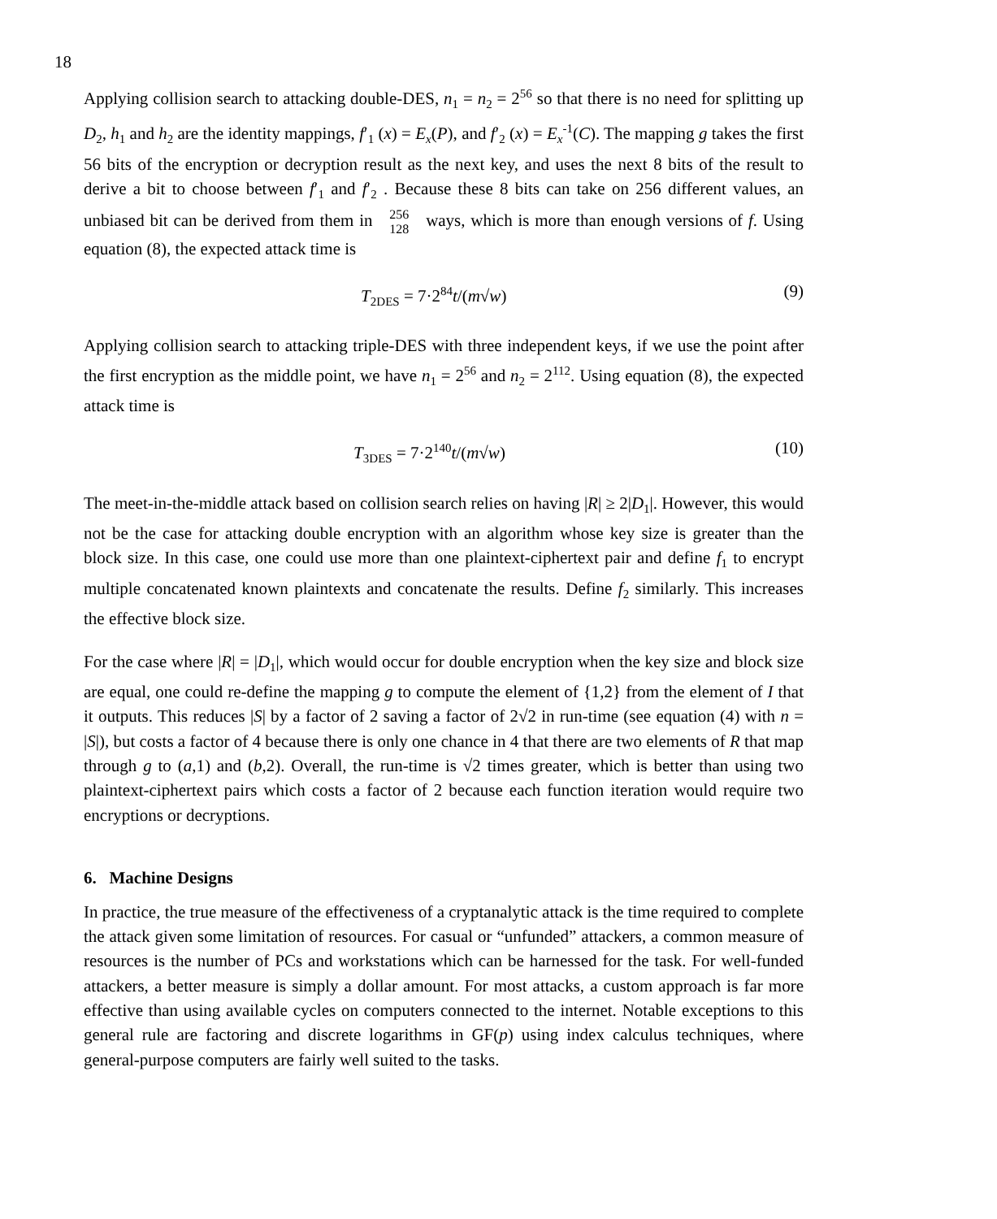18
Applying collision search to attacking double-DES, n<sub>1</sub> = n<sub>2</sub> = 2<sup>56</sup> so that there is no need for splitting up D<sub>2</sub>, h<sub>1</sub> and h<sub>2</sub> are the identity mappings, f′<sub>1</sub> (x) = E<sub>x</sub>(P), and f′<sub>2</sub> (x) = E<sub>x</sub><sup>-1</sup>(C). The mapping g takes the first 56 bits of the encryption or decryption result as the next key, and uses the next 8 bits of the result to derive a bit to choose between f′<sub>1</sub> and f′<sub>2</sub> . Because these 8 bits can take on 256 different values, an unbiased bit can be derived from them in 256
128 ways, which is more than enough versions of f. Using equation (8), the expected attack time is
T<sub>2DES</sub> = 7·2<sup>84</sup>t/(m√w) (9)
Applying collision search to attacking triple-DES with three independent keys, if we use the point after the first encryption as the middle point, we have n<sub>1</sub> = 2<sup>56</sup> and n<sub>2</sub> = 2<sup>112</sup>. Using equation (8), the expected attack time is
T<sub>3DES</sub> = 7·2<sup>140</sup>t/(m√w) (10)
The meet-in-the-middle attack based on collision search relies on having |R| ≥ 2|D<sub>1</sub>|. However, this would not be the case for attacking double encryption with an algorithm whose key size is greater than the block size. In this case, one could use more than one plaintext-ciphertext pair and define f<sub>1</sub> to encrypt multiple concatenated known plaintexts and concatenate the results. Define f<sub>2</sub> similarly. This increases the effective block size.
For the case where |R| = |D<sub>1</sub>|, which would occur for double encryption when the key size and block size are equal, one could re-define the mapping g to compute the element of {1,2} from the element of I that it outputs. This reduces |S| by a factor of 2 saving a factor of 2√2 in run-time (see equation (4) with n = |S|), but costs a factor of 4 because there is only one chance in 4 that there are two elements of R that map through g to (a,1) and (b,2). Overall, the run-time is √2 times greater, which is better than using two plaintext-ciphertext pairs which costs a factor of 2 because each function iteration would require two encryptions or decryptions.
6. Machine Designs
In practice, the true measure of the effectiveness of a cryptanalytic attack is the time required to complete the attack given some limitation of resources. For casual or “unfunded” attackers, a common measure of resources is the number of PCs and workstations which can be harnessed for the task. For well-funded attackers, a better measure is simply a dollar amount. For most attacks, a custom approach is far more effective than using available cycles on computers connected to the internet. Notable exceptions to this general rule are factoring and discrete logarithms in GF(p) using index calculus techniques, where general-purpose computers are fairly well suited to the tasks.